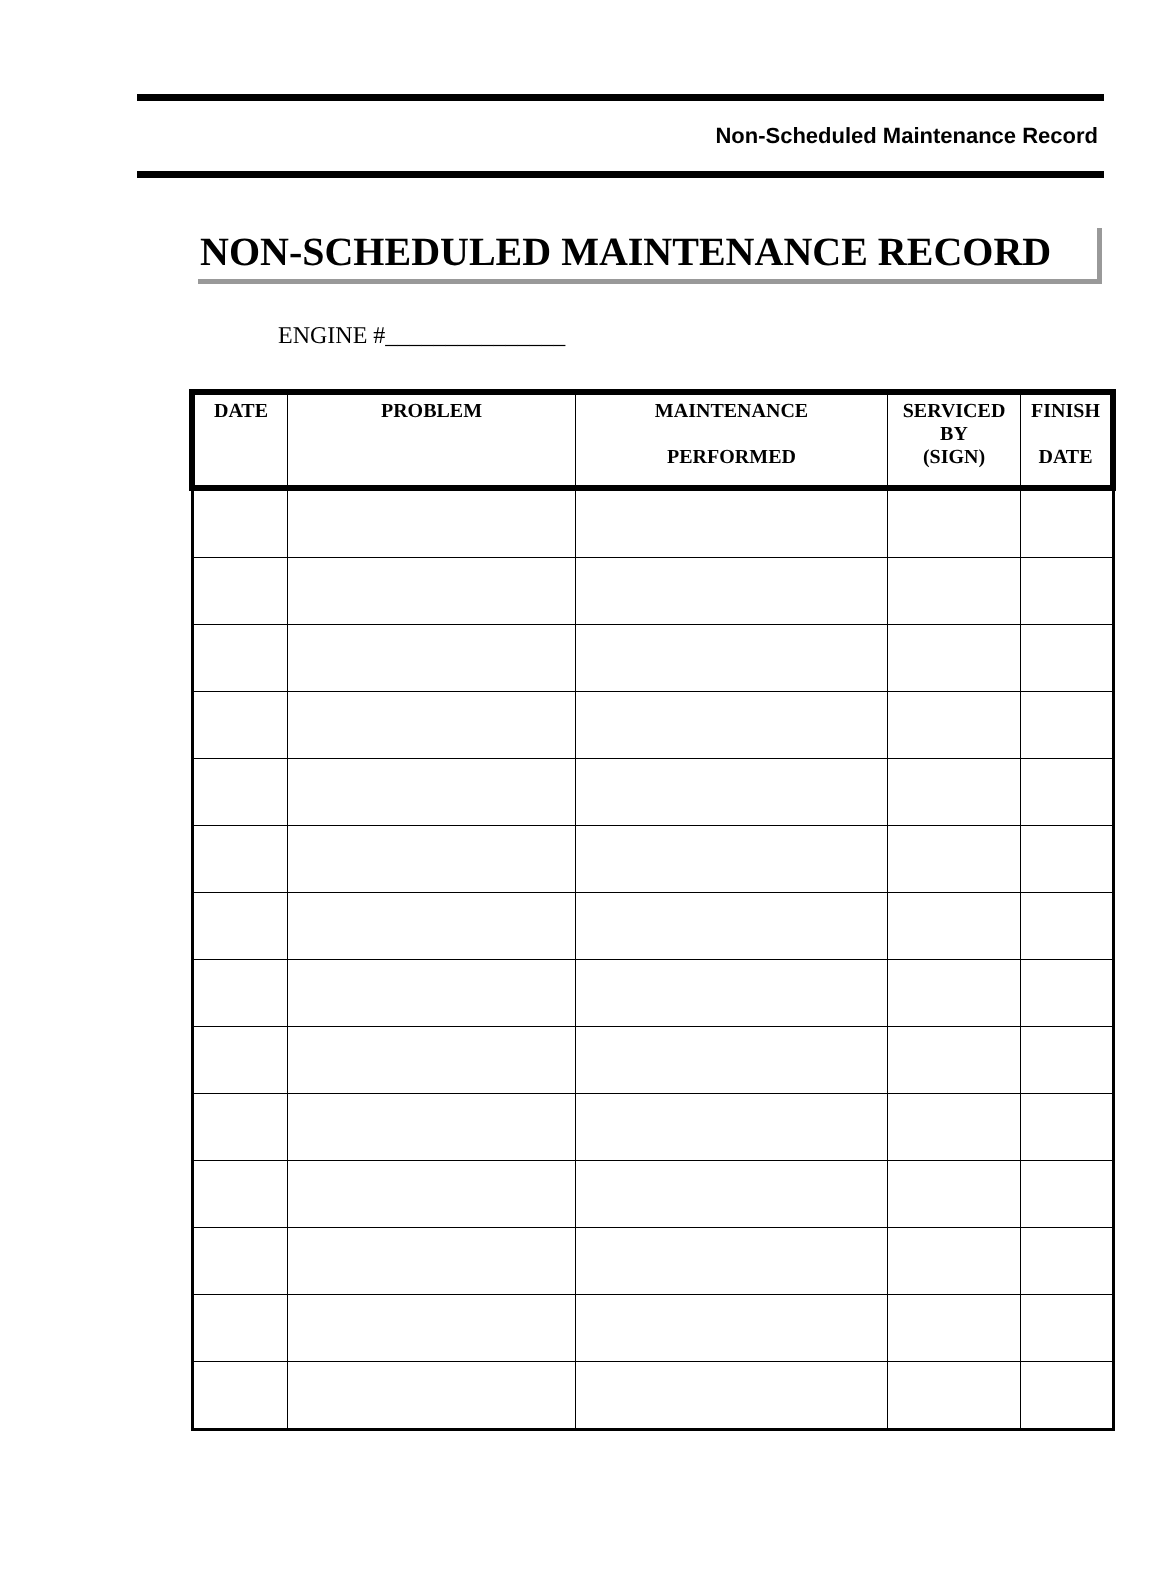Non-Scheduled Maintenance Record
NON-SCHEDULED MAINTENANCE RECORD
ENGINE #_______________
| DATE | PROBLEM | MAINTENANCE PERFORMED | SERVICED BY (SIGN) | FINISH DATE |
| --- | --- | --- | --- | --- |